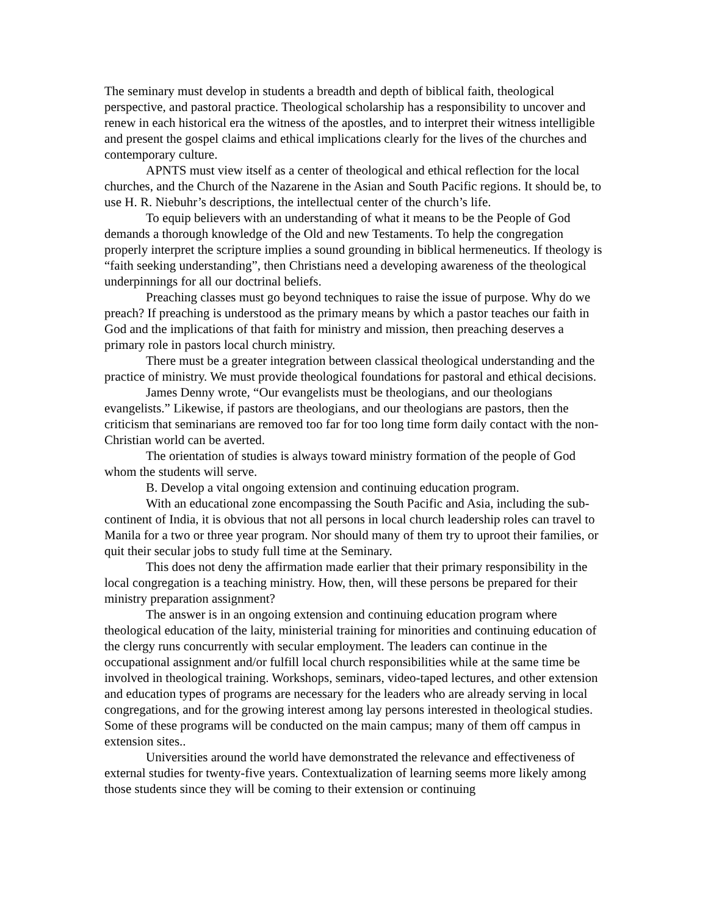The seminary must develop in students a breadth and depth of biblical faith, theological perspective, and pastoral practice. Theological scholarship has a responsibility to uncover and renew in each historical era the witness of the apostles, and to interpret their witness intelligible and present the gospel claims and ethical implications clearly for the lives of the churches and contemporary culture.
APNTS must view itself as a center of theological and ethical reflection for the local churches, and the Church of the Nazarene in the Asian and South Pacific regions. It should be, to use H. R. Niebuhr’s descriptions, the intellectual center of the church’s life.
To equip believers with an understanding of what it means to be the People of God demands a thorough knowledge of the Old and new Testaments. To help the congregation properly interpret the scripture implies a sound grounding in biblical hermeneutics. If theology is “faith seeking understanding”, then Christians need a developing awareness of the theological underpinnings for all our doctrinal beliefs.
Preaching classes must go beyond techniques to raise the issue of purpose. Why do we preach? If preaching is understood as the primary means by which a pastor teaches our faith in God and the implications of that faith for ministry and mission, then preaching deserves a primary role in pastors local church ministry.
There must be a greater integration between classical theological understanding and the practice of ministry. We must provide theological foundations for pastoral and ethical decisions.
James Denny wrote, “Our evangelists must be theologians, and our theologians evangelists.” Likewise, if pastors are theologians, and our theologians are pastors, then the criticism that seminarians are removed too far for too long time form daily contact with the non-Christian world can be averted.
The orientation of studies is always toward ministry formation of the people of God whom the students will serve.
B. Develop a vital ongoing extension and continuing education program.
With an educational zone encompassing the South Pacific and Asia, including the sub-continent of India, it is obvious that not all persons in local church leadership roles can travel to Manila for a two or three year program. Nor should many of them try to uproot their families, or quit their secular jobs to study full time at the Seminary.
This does not deny the affirmation made earlier that their primary responsibility in the local congregation is a teaching ministry. How, then, will these persons be prepared for their ministry preparation assignment?
The answer is in an ongoing extension and continuing education program where theological education of the laity, ministerial training for minorities and continuing education of the clergy runs concurrently with secular employment. The leaders can continue in the occupational assignment and/or fulfill local church responsibilities while at the same time be involved in theological training. Workshops, seminars, video-taped lectures, and other extension and education types of programs are necessary for the leaders who are already serving in local congregations, and for the growing interest among lay persons interested in theological studies. Some of these programs will be conducted on the main campus; many of them off campus in extension sites..
Universities around the world have demonstrated the relevance and effectiveness of external studies for twenty-five years. Contextualization of learning seems more likely among those students since they will be coming to their extension or continuing